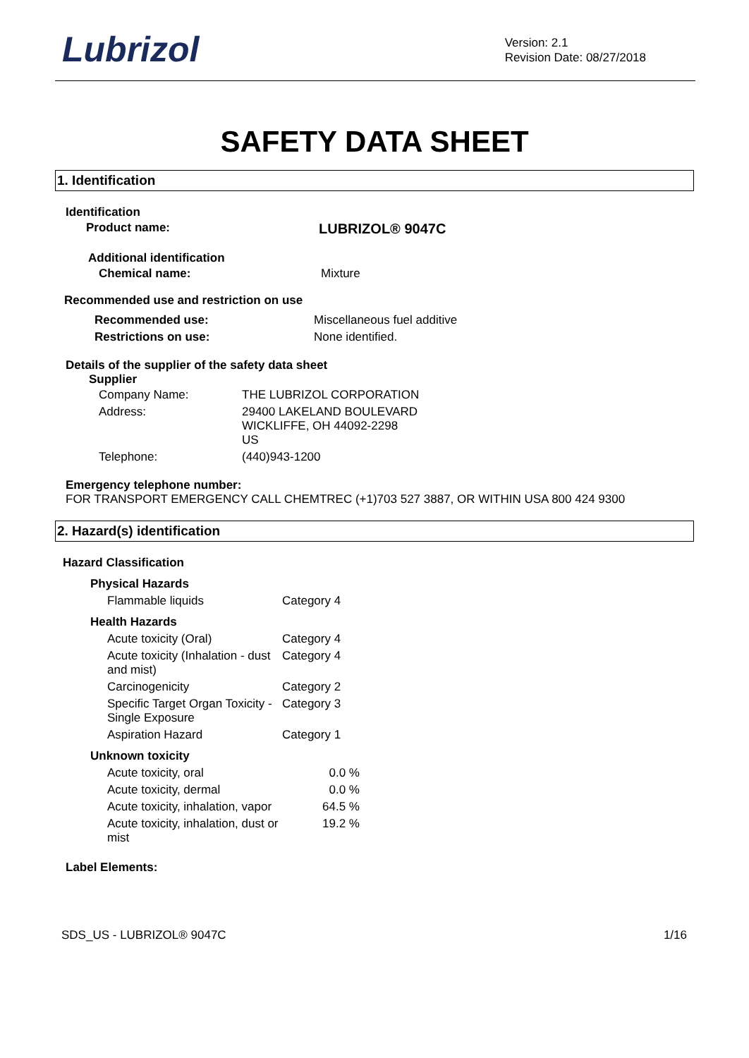Lubrizol
Version: 2.1
Revision Date: 08/27/2018
SAFETY DATA SHEET
1. Identification
Identification
| Product name: | LUBRIZOL® 9047C |
Additional identification
| Chemical name: | Mixture |
Recommended use and restriction on use
| Recommended use: | Miscellaneous fuel additive |
| Restrictions on use: | None identified. |
Details of the supplier of the safety data sheet
Supplier
| Company Name: | THE LUBRIZOL CORPORATION |
| Address: | 29400 LAKELAND BOULEVARD WICKLIFFE, OH 44092-2298 US |
| Telephone: | (440)943-1200 |
Emergency telephone number:
FOR TRANSPORT EMERGENCY CALL CHEMTREC (+1)703 527 3887, OR WITHIN USA 800 424 9300
2. Hazard(s) identification
Hazard Classification
| Physical Hazards | | |
| Flammable liquids | Category 4 | |
| Health Hazards | | |
| Acute toxicity (Oral) | Category 4 | |
| Acute toxicity (Inhalation - dust and mist) | Category 4 | |
| Carcinogenicity | Category 2 | |
| Specific Target Organ Toxicity - Single Exposure | Category 3 | |
| Aspiration Hazard | Category 1 | |
| Unknown toxicity | | |
| Acute toxicity, oral | 0.0 % | |
| Acute toxicity, dermal | 0.0 % | |
| Acute toxicity, inhalation, vapor | 64.5 % | |
| Acute toxicity, inhalation, dust or mist | 19.2 % | |
Label Elements:
SDS_US - LUBRIZOL® 9047C 1/16